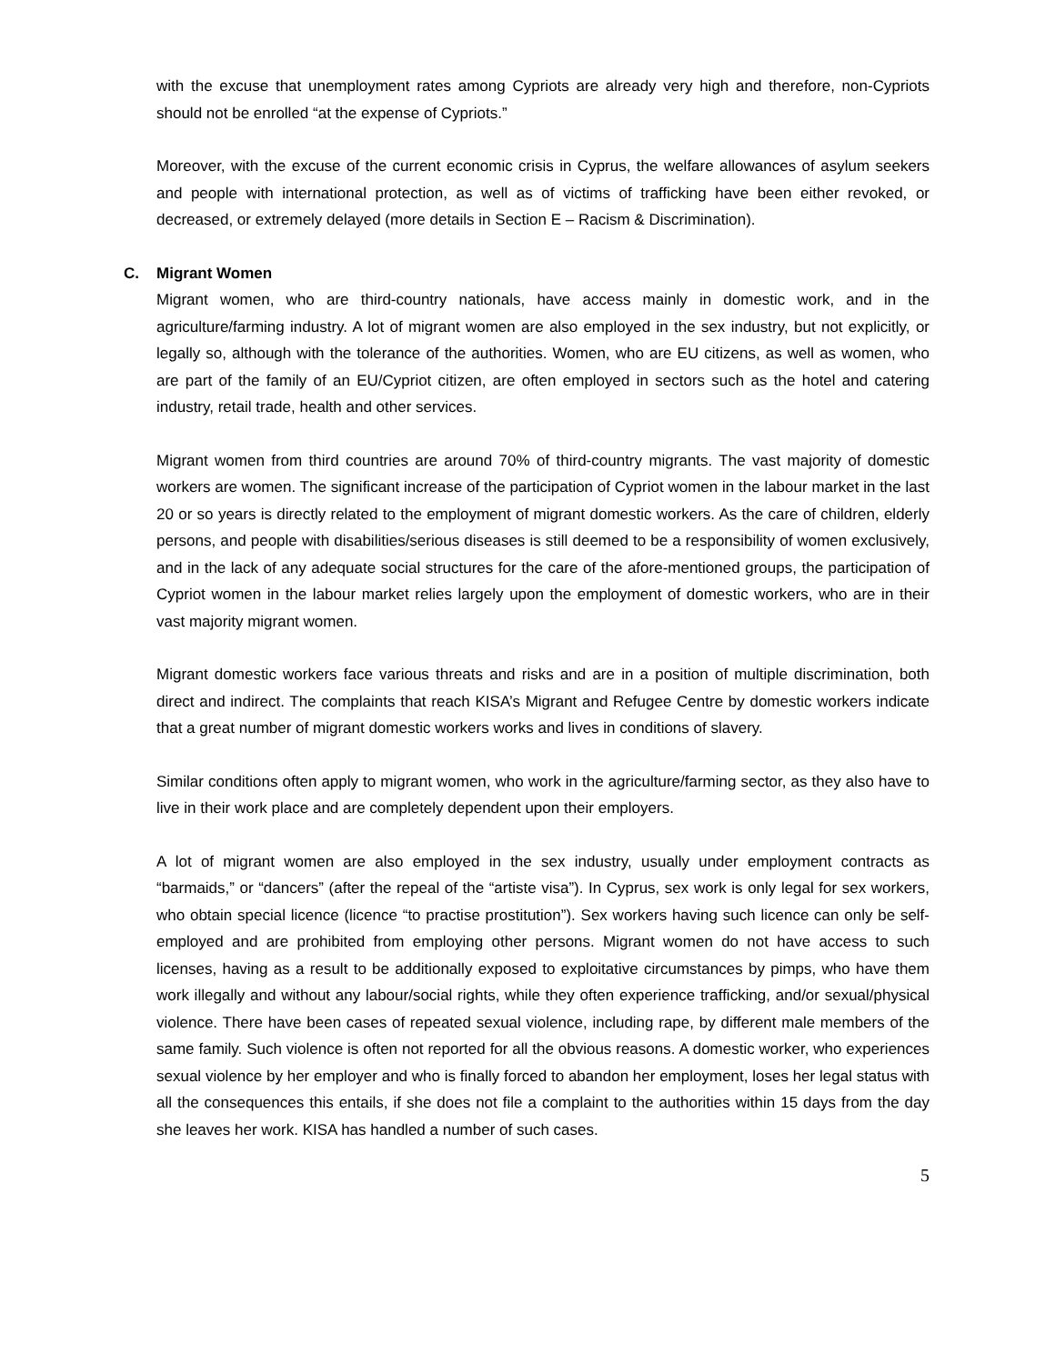with the excuse that unemployment rates among Cypriots are already very high and therefore, non-Cypriots should not be enrolled “at the expense of Cypriots.”
Moreover, with the excuse of the current economic crisis in Cyprus, the welfare allowances of asylum seekers and people with international protection, as well as of victims of trafficking have been either revoked, or decreased, or extremely delayed (more details in Section E – Racism & Discrimination).
C. Migrant Women
Migrant women, who are third-country nationals, have access mainly in domestic work, and in the agriculture/farming industry. A lot of migrant women are also employed in the sex industry, but not explicitly, or legally so, although with the tolerance of the authorities. Women, who are EU citizens, as well as women, who are part of the family of an EU/Cypriot citizen, are often employed in sectors such as the hotel and catering industry, retail trade, health and other services.
Migrant women from third countries are around 70% of third-country migrants. The vast majority of domestic workers are women. The significant increase of the participation of Cypriot women in the labour market in the last 20 or so years is directly related to the employment of migrant domestic workers. As the care of children, elderly persons, and people with disabilities/serious diseases is still deemed to be a responsibility of women exclusively, and in the lack of any adequate social structures for the care of the afore-mentioned groups, the participation of Cypriot women in the labour market relies largely upon the employment of domestic workers, who are in their vast majority migrant women.
Migrant domestic workers face various threats and risks and are in a position of multiple discrimination, both direct and indirect. The complaints that reach KISA’s Migrant and Refugee Centre by domestic workers indicate that a great number of migrant domestic workers works and lives in conditions of slavery.
Similar conditions often apply to migrant women, who work in the agriculture/farming sector, as they also have to live in their work place and are completely dependent upon their employers.
A lot of migrant women are also employed in the sex industry, usually under employment contracts as “barmaids,” or “dancers” (after the repeal of the “artiste visa”). In Cyprus, sex work is only legal for sex workers, who obtain special licence (licence “to practise prostitution”). Sex workers having such licence can only be self-employed and are prohibited from employing other persons. Migrant women do not have access to such licenses, having as a result to be additionally exposed to exploitative circumstances by pimps, who have them work illegally and without any labour/social rights, while they often experience trafficking, and/or sexual/physical violence. There have been cases of repeated sexual violence, including rape, by different male members of the same family. Such violence is often not reported for all the obvious reasons. A domestic worker, who experiences sexual violence by her employer and who is finally forced to abandon her employment, loses her legal status with all the consequences this entails, if she does not file a complaint to the authorities within 15 days from the day she leaves her work. KISA has handled a number of such cases.
5